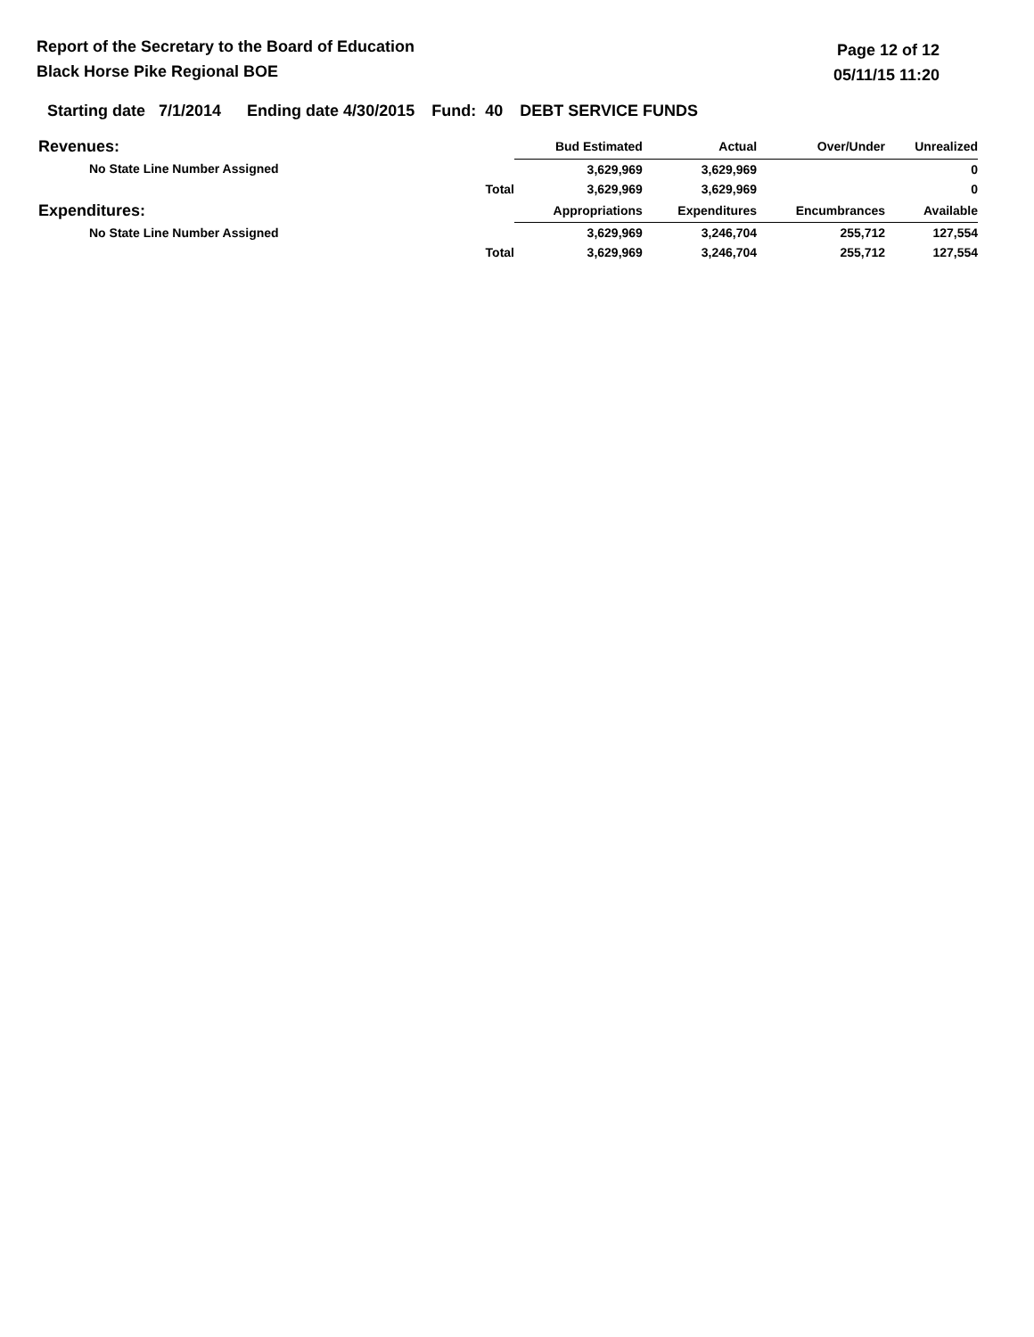Report of the Secretary to the Board of Education
Black Horse Pike Regional BOE
Page 12 of 12
05/11/15 11:20
Starting date 7/1/2014 Ending date 4/30/2015 Fund: 40 DEBT SERVICE FUNDS
| Revenues: | | Bud Estimated | Actual | Over/Under | Unrealized |
| No State Line Number Assigned | | 3,629,969 | 3,629,969 | | 0 |
| | Total | 3,629,969 | 3,629,969 | | 0 |
| Expenditures: | | Appropriations | Expenditures | Encumbrances | Available |
| No State Line Number Assigned | | 3,629,969 | 3,246,704 | 255,712 | 127,554 |
| | Total | 3,629,969 | 3,246,704 | 255,712 | 127,554 |